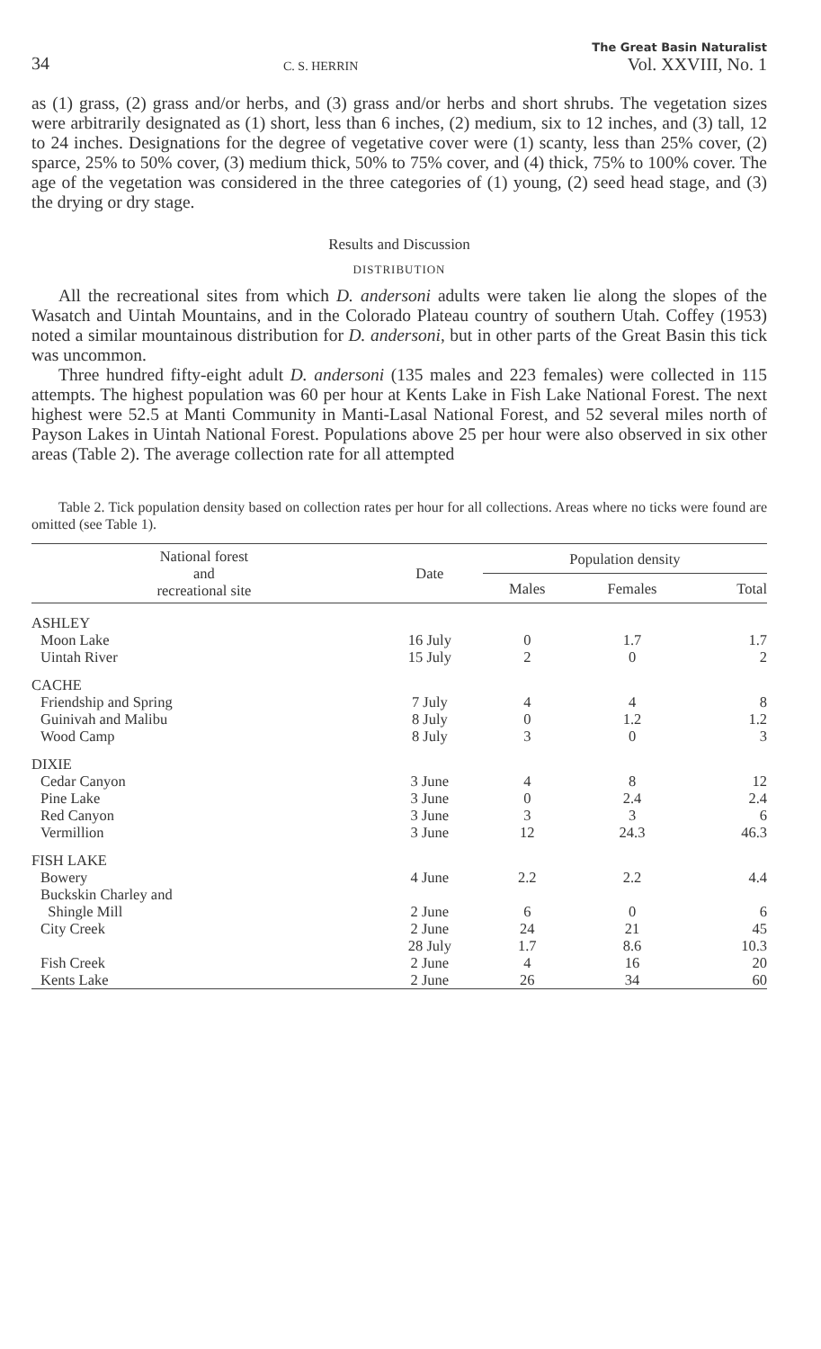34 C. S. HERRIN The Great Basin Naturalist
Vol. XXVIII, No. 1
as (1) grass, (2) grass and/or herbs, and (3) grass and/or herbs and short shrubs. The vegetation sizes were arbitrarily designated as (1) short, less than 6 inches, (2) medium, six to 12 inches, and (3) tall, 12 to 24 inches. Designations for the degree of vegetative cover were (1) scanty, less than 25% cover, (2) sparce, 25% to 50% cover, (3) medium thick, 50% to 75% cover, and (4) thick, 75% to 100% cover. The age of the vegetation was considered in the three categories of (1) young, (2) seed head stage, and (3) the drying or dry stage.
Results and Discussion
DISTRIBUTION
All the recreational sites from which D. andersoni adults were taken lie along the slopes of the Wasatch and Uintah Mountains, and in the Colorado Plateau country of southern Utah. Coffey (1953) noted a similar mountainous distribution for D. andersoni, but in other parts of the Great Basin this tick was uncommon.
Three hundred fifty-eight adult D. andersoni (135 males and 223 females) were collected in 115 attempts. The highest population was 60 per hour at Kents Lake in Fish Lake National Forest. The next highest were 52.5 at Manti Community in Manti-Lasal National Forest, and 52 several miles north of Payson Lakes in Uintah National Forest. Populations above 25 per hour were also observed in six other areas (Table 2). The average collection rate for all attempted
Table 2. Tick population density based on collection rates per hour for all collections. Areas where no ticks were found are omitted (see Table 1).
| National forest and recreational site | Date | Population density | | |
| --- | --- | --- | --- | --- |
| | | Males | Females | Total |
| ASHLEY | | | | |
| Moon Lake | 16 July | 0 | 1.7 | 1.7 |
| Uintah River | 15 July | 2 | 0 | 2 |
| CACHE | | | | |
| Friendship and Spring | 7 July | 4 | 4 | 8 |
| Guinivah and Malibu | 8 July | 0 | 1.2 | 1.2 |
| Wood Camp | 8 July | 3 | 0 | 3 |
| DIXIE | | | | |
| Cedar Canyon | 3 June | 4 | 8 | 12 |
| Pine Lake | 3 June | 0 | 2.4 | 2.4 |
| Red Canyon | 3 June | 3 | 3 | 6 |
| Vermillion | 3 June | 12 | 24.3 | 46.3 |
| FISH LAKE | | | | |
| Bowery | 4 June | 2.2 | 2.2 | 4.4 |
| Buckskin Charley and Shingle Mill | 2 June | 6 | 0 | 6 |
| City Creek | 2 June | 24 | 21 | 45 |
| | 28 July | 1.7 | 8.6 | 10.3 |
| Fish Creek | 2 June | 4 | 16 | 20 |
| Kents Lake | 2 June | 26 | 34 | 60 |